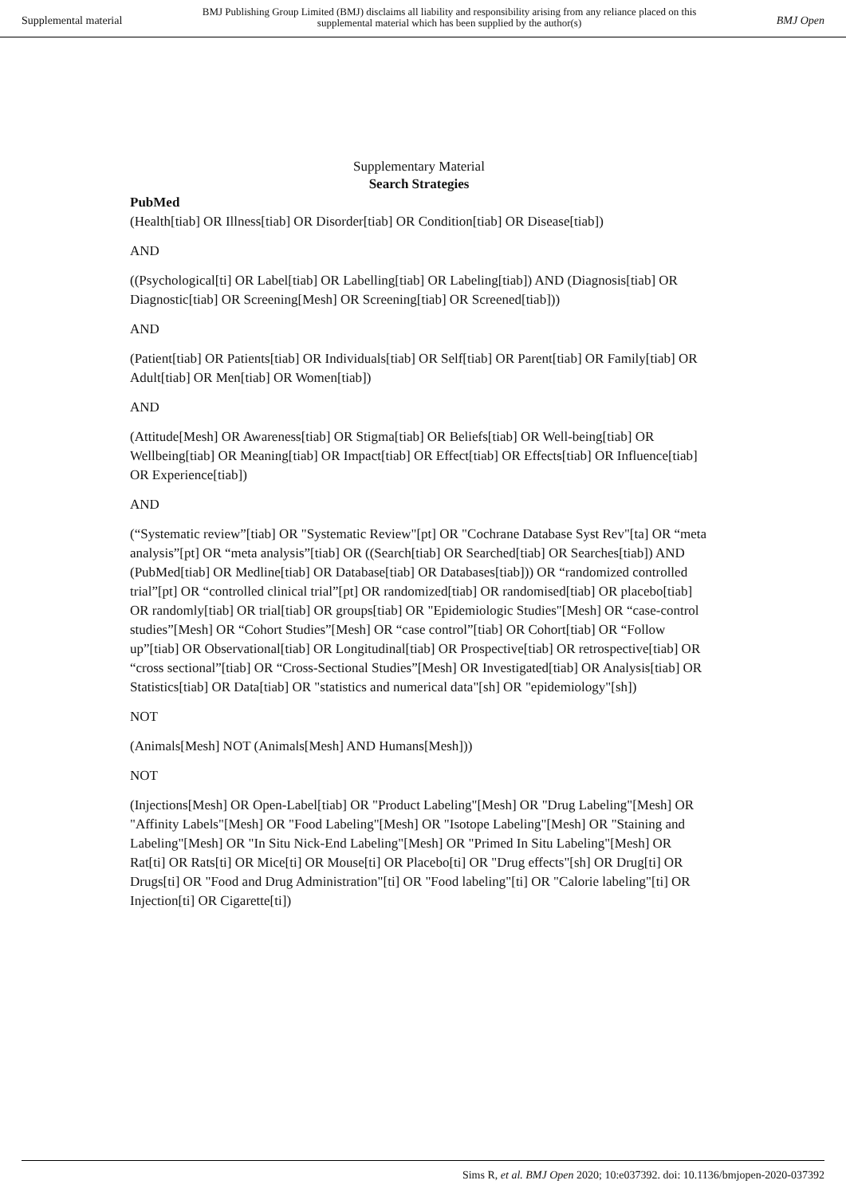Supplemental material BMJ Publishing Group Limited (BMJ) disclaims all liability and responsibility arising from any reliance placed on this supplemental material which has been supplied by the author(s) BMJ Open
Supplementary Material
Search Strategies
PubMed
(Health[tiab] OR Illness[tiab] OR Disorder[tiab] OR Condition[tiab] OR Disease[tiab])
AND
((Psychological[ti] OR Label[tiab] OR Labelling[tiab] OR Labeling[tiab]) AND (Diagnosis[tiab] OR Diagnostic[tiab] OR Screening[Mesh] OR Screening[tiab] OR Screened[tiab]))
AND
(Patient[tiab] OR Patients[tiab] OR Individuals[tiab] OR Self[tiab] OR Parent[tiab] OR Family[tiab] OR Adult[tiab] OR Men[tiab] OR Women[tiab])
AND
(Attitude[Mesh] OR Awareness[tiab] OR Stigma[tiab] OR Beliefs[tiab] OR Well-being[tiab] OR Wellbeing[tiab] OR Meaning[tiab] OR Impact[tiab] OR Effect[tiab] OR Effects[tiab] OR Influence[tiab] OR Experience[tiab])
AND
(“Systematic review”[tiab] OR "Systematic Review"[pt] OR "Cochrane Database Syst Rev"[ta] OR “meta analysis”[pt] OR “meta analysis”[tiab] OR ((Search[tiab] OR Searched[tiab] OR Searches[tiab]) AND (PubMed[tiab] OR Medline[tiab] OR Database[tiab] OR Databases[tiab])) OR “randomized controlled trial”[pt] OR “controlled clinical trial”[pt] OR randomized[tiab] OR randomised[tiab] OR placebo[tiab] OR randomly[tiab] OR trial[tiab] OR groups[tiab] OR "Epidemiologic Studies"[Mesh] OR “case-control studies”[Mesh] OR “Cohort Studies”[Mesh] OR “case control”[tiab] OR Cohort[tiab] OR “Follow up”[tiab] OR Observational[tiab] OR Longitudinal[tiab] OR Prospective[tiab] OR retrospective[tiab] OR “cross sectional”[tiab] OR “Cross-Sectional Studies”[Mesh] OR Investigated[tiab] OR Analysis[tiab] OR Statistics[tiab] OR Data[tiab] OR "statistics and numerical data"[sh] OR "epidemiology"[sh])
NOT
(Animals[Mesh] NOT (Animals[Mesh] AND Humans[Mesh]))
NOT
(Injections[Mesh] OR Open-Label[tiab] OR "Product Labeling"[Mesh] OR "Drug Labeling"[Mesh] OR "Affinity Labels"[Mesh] OR "Food Labeling"[Mesh] OR "Isotope Labeling"[Mesh] OR "Staining and Labeling"[Mesh] OR "In Situ Nick-End Labeling"[Mesh] OR "Primed In Situ Labeling"[Mesh] OR Rat[ti] OR Rats[ti] OR Mice[ti] OR Mouse[ti] OR Placebo[ti] OR "Drug effects"[sh] OR Drug[ti] OR Drugs[ti] OR "Food and Drug Administration"[ti] OR "Food labeling"[ti] OR "Calorie labeling"[ti] OR Injection[ti] OR Cigarette[ti])
Sims R, et al. BMJ Open 2020; 10:e037392. doi: 10.1136/bmjopen-2020-037392